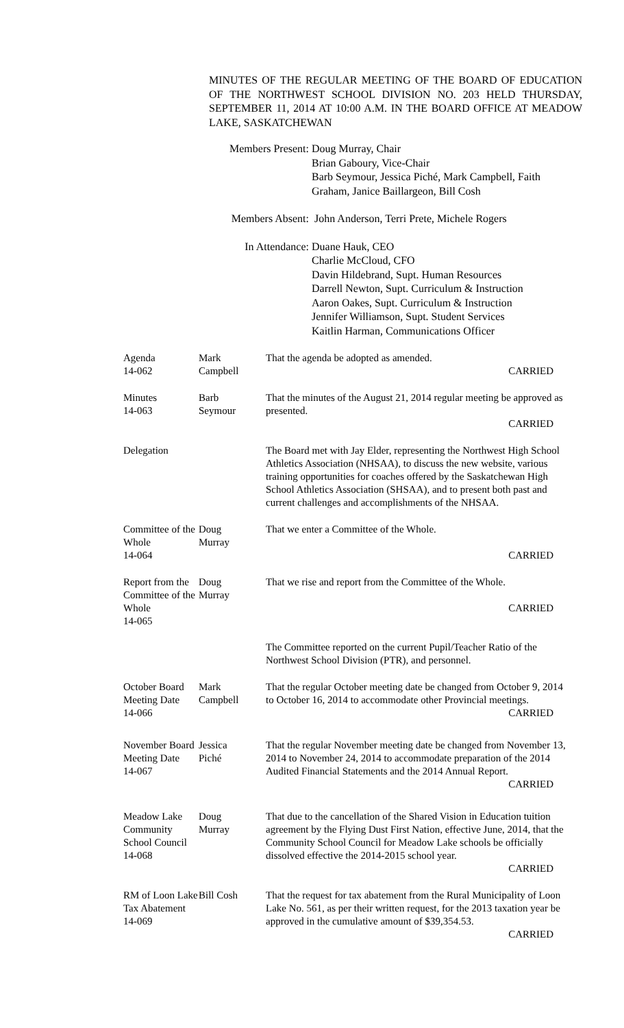MINUTES OF THE REGULAR MEETING OF THE BOARD OF EDUCATION OF THE NORTHWEST SCHOOL DIVISION NO. 203 HELD THURSDAY, SEPTEMBER 11, 2014 AT 10:00 A.M. IN THE BOARD OFFICE AT MEADOW LAKE, SASKATCHEWAN
Members Present:
Doug Murray, Chair
Brian Gaboury, Vice-Chair
Barb Seymour, Jessica Piché, Mark Campbell, Faith Graham, Janice Baillargeon, Bill Cosh
Members Absent: John Anderson, Terri Prete, Michele Rogers
In Attendance: Duane Hauk, CEO
Charlie McCloud, CFO
Davin Hildebrand, Supt. Human Resources
Darrell Newton, Supt. Curriculum & Instruction
Aaron Oakes, Supt. Curriculum & Instruction
Jennifer Williamson, Supt. Student Services
Kaitlin Harman, Communications Officer
Agenda
14-062
Mark
Campbell
That the agenda be adopted as amended.
CARRIED
Minutes
14-063
Barb
Seymour
That the minutes of the August 21, 2014 regular meeting be approved as presented.
CARRIED
Delegation The Board met with Jay Elder, representing the Northwest High School Athletics Association (NHSAA), to discuss the new website, various training opportunities for coaches offered by the Saskatchewan High School Athletics Association (SHSAA), and to present both past and current challenges and accomplishments of the NHSAA.
Committee of the Whole
14-064
Doug
Murray
That we enter a Committee of the Whole.
CARRIED
Report from the Committee of the Whole
14-065
Doug
Murray
That we rise and report from the Committee of the Whole.
CARRIED
The Committee reported on the current Pupil/Teacher Ratio of the Northwest School Division (PTR), and personnel.
October Board Meeting Date
14-066
Mark
Campbell
That the regular October meeting date be changed from October 9, 2014 to October 16, 2014 to accommodate other Provincial meetings.
CARRIED
November Board Meeting Date
14-067
Jessica
Piché
That the regular November meeting date be changed from November 13, 2014 to November 24, 2014 to accommodate preparation of the 2014 Audited Financial Statements and the 2014 Annual Report.
CARRIED
Meadow Lake Community School Council
14-068
Doug
Murray
That due to the cancellation of the Shared Vision in Education tuition agreement by the Flying Dust First Nation, effective June, 2014, that the Community School Council for Meadow Lake schools be officially dissolved effective the 2014-2015 school year.
CARRIED
RM of Loon Lake Tax Abatement
14-069
Bill Cosh That the request for tax abatement from the Rural Municipality of Loon Lake No. 561, as per their written request, for the 2013 taxation year be approved in the cumulative amount of $39,354.53.
CARRIED